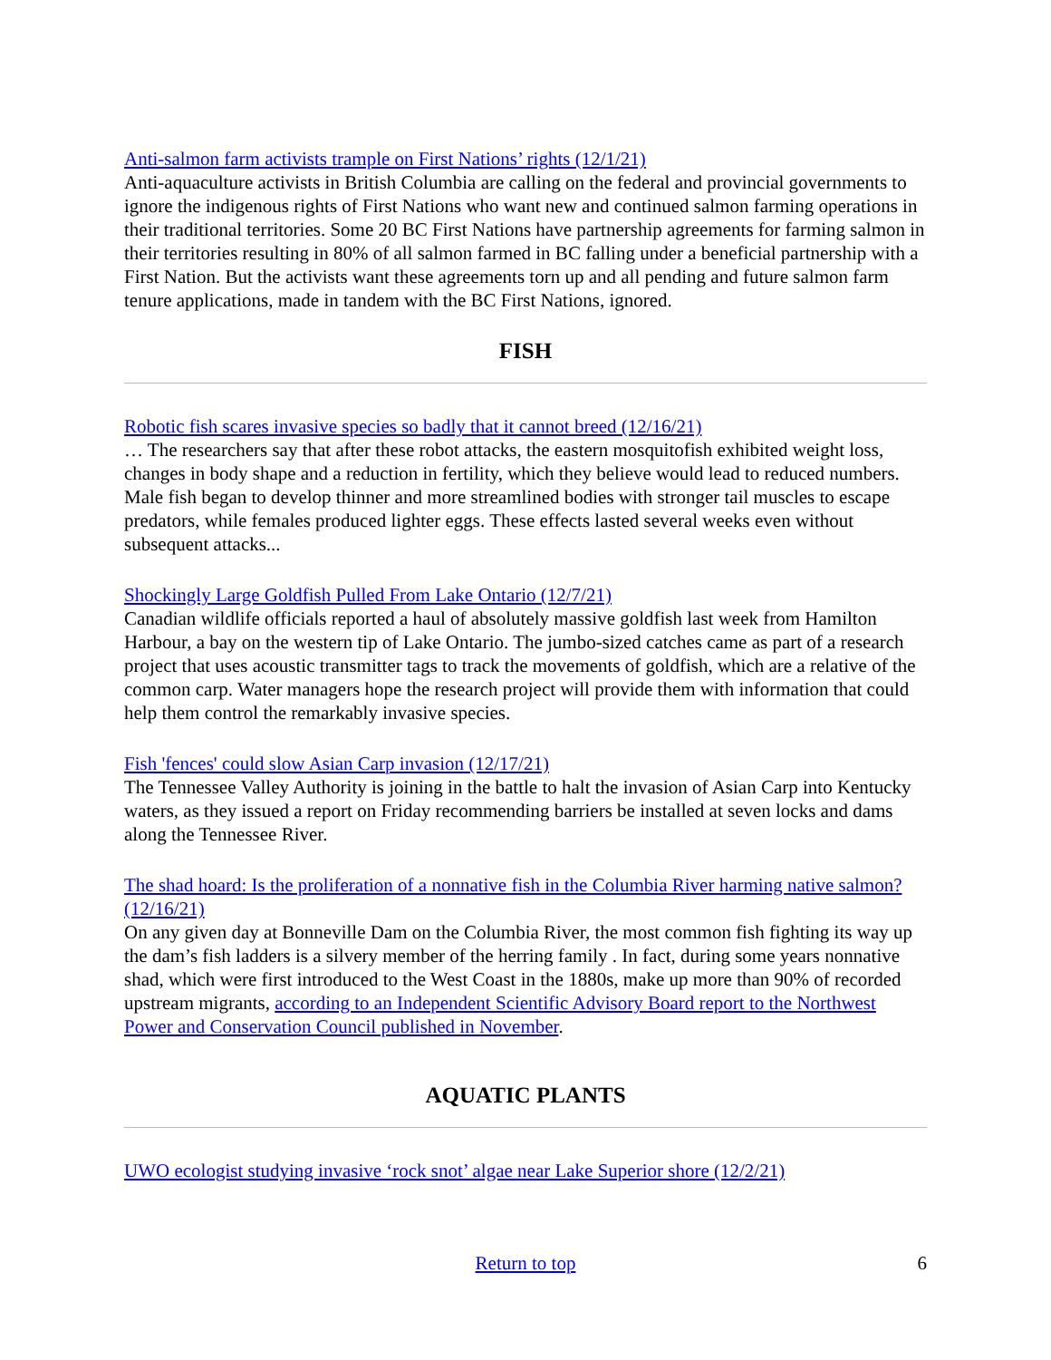Anti-salmon farm activists trample on First Nations’ rights (12/1/21)
Anti-aquaculture activists in British Columbia are calling on the federal and provincial governments to ignore the indigenous rights of First Nations who want new and continued salmon farming operations in their traditional territories. Some 20 BC First Nations have partnership agreements for farming salmon in their territories resulting in 80% of all salmon farmed in BC falling under a beneficial partnership with a First Nation. But the activists want these agreements torn up and all pending and future salmon farm tenure applications, made in tandem with the BC First Nations, ignored.
FISH
Robotic fish scares invasive species so badly that it cannot breed (12/16/21)
… The researchers say that after these robot attacks, the eastern mosquitofish exhibited weight loss, changes in body shape and a reduction in fertility, which they believe would lead to reduced numbers. Male fish began to develop thinner and more streamlined bodies with stronger tail muscles to escape predators, while females produced lighter eggs. These effects lasted several weeks even without subsequent attacks...
Shockingly Large Goldfish Pulled From Lake Ontario (12/7/21)
Canadian wildlife officials reported a haul of absolutely massive goldfish last week from Hamilton Harbour, a bay on the western tip of Lake Ontario. The jumbo-sized catches came as part of a research project that uses acoustic transmitter tags to track the movements of goldfish, which are a relative of the common carp. Water managers hope the research project will provide them with information that could help them control the remarkably invasive species.
Fish 'fences' could slow Asian Carp invasion (12/17/21)
The Tennessee Valley Authority is joining in the battle to halt the invasion of Asian Carp into Kentucky waters, as they issued a report on Friday recommending barriers be installed at seven locks and dams along the Tennessee River.
The shad hoard: Is the proliferation of a nonnative fish in the Columbia River harming native salmon? (12/16/21)
On any given day at Bonneville Dam on the Columbia River, the most common fish fighting its way up the dam’s fish ladders is a silvery member of the herring family . In fact, during some years nonnative shad, which were first introduced to the West Coast in the 1880s, make up more than 90% of recorded upstream migrants, according to an Independent Scientific Advisory Board report to the Northwest Power and Conservation Council published in November.
AQUATIC PLANTS
UWO ecologist studying invasive ‘rock snot’ algae near Lake Superior shore (12/2/21)
Return to top
6